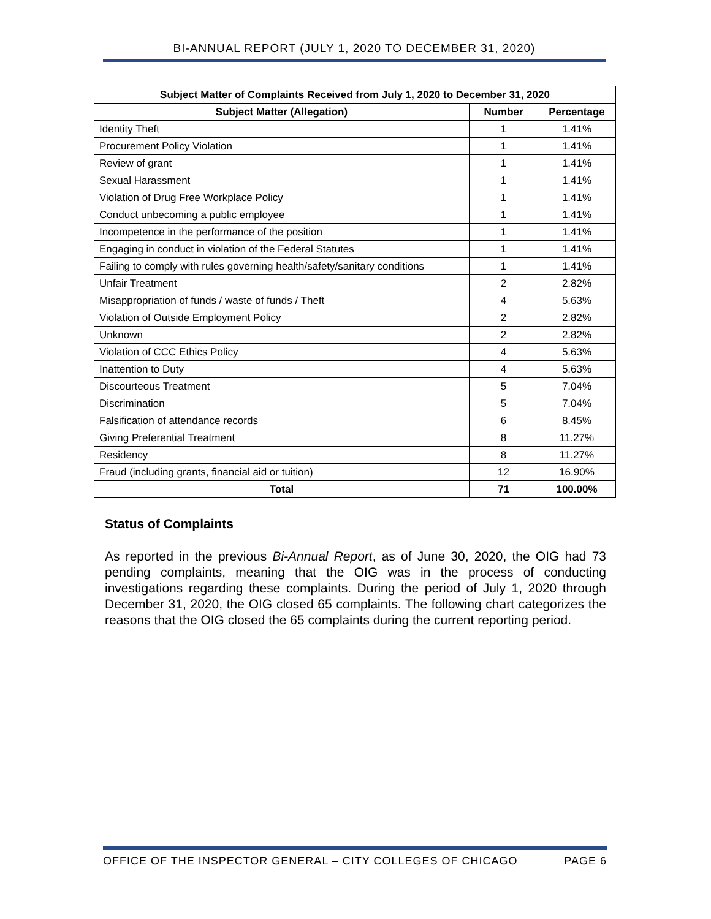BI-ANNUAL REPORT (JULY 1, 2020 TO DECEMBER 31, 2020)
| Subject Matter of Complaints Received from July 1, 2020 to December 31, 2020 | | |
| --- | --- | --- |
| Subject Matter (Allegation) | Number | Percentage |
| Identity Theft | 1 | 1.41% |
| Procurement Policy Violation | 1 | 1.41% |
| Review of grant | 1 | 1.41% |
| Sexual Harassment | 1 | 1.41% |
| Violation of Drug Free Workplace Policy | 1 | 1.41% |
| Conduct unbecoming a public employee | 1 | 1.41% |
| Incompetence in the performance of the position | 1 | 1.41% |
| Engaging in conduct in violation of the Federal Statutes | 1 | 1.41% |
| Failing to comply with rules governing health/safety/sanitary conditions | 1 | 1.41% |
| Unfair Treatment | 2 | 2.82% |
| Misappropriation of funds / waste of funds / Theft | 4 | 5.63% |
| Violation of Outside Employment Policy | 2 | 2.82% |
| Unknown | 2 | 2.82% |
| Violation of CCC Ethics Policy | 4 | 5.63% |
| Inattention to Duty | 4 | 5.63% |
| Discourteous Treatment | 5 | 7.04% |
| Discrimination | 5 | 7.04% |
| Falsification of attendance records | 6 | 8.45% |
| Giving Preferential Treatment | 8 | 11.27% |
| Residency | 8 | 11.27% |
| Fraud (including grants, financial aid or tuition) | 12 | 16.90% |
| Total | 71 | 100.00% |
Status of Complaints
As reported in the previous Bi-Annual Report, as of June 30, 2020, the OIG had 73 pending complaints, meaning that the OIG was in the process of conducting investigations regarding these complaints. During the period of July 1, 2020 through December 31, 2020, the OIG closed 65 complaints. The following chart categorizes the reasons that the OIG closed the 65 complaints during the current reporting period.
OFFICE OF THE INSPECTOR GENERAL – CITY COLLEGES OF CHICAGO PAGE 6